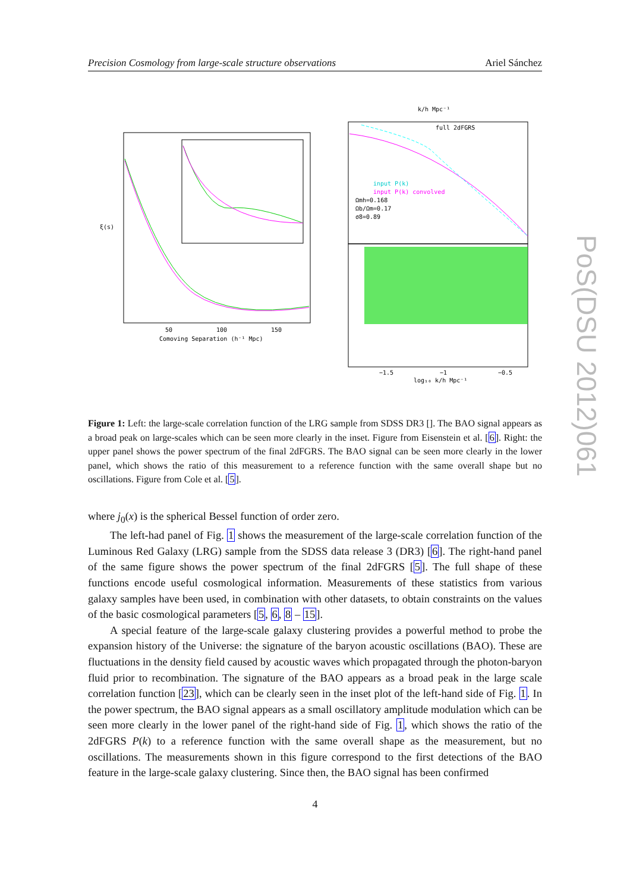Precision Cosmology from large-scale structure observations Ariel Sánchez
ξ(s)
Comoving Separation (h⁻¹ Mpc)
50
100
150
k/h Mpc⁻¹
full 2dFGRS
input P(k)
input P(k) convolved
Ωmh=0.168
Ωb/Ωm=0.17
σ8=0.89
log₁₀ k/h Mpc⁻¹
−1.5
−1
−0.5
Figure 1: Left: the large-scale correlation function of the LRG sample from SDSS DR3 []. The BAO signal appears as a broad peak on large-scales which can be seen more clearly in the inset. Figure from Eisenstein et al. [6]. Right: the upper panel shows the power spectrum of the final 2dFGRS. The BAO signal can be seen more clearly in the lower panel, which shows the ratio of this measurement to a reference function with the same overall shape but no oscillations. Figure from Cole et al. [5].
where j<sub>0</sub>(x) is the spherical Bessel function of order zero.
The left-had panel of Fig. 1 shows the measurement of the large-scale correlation function of the Luminous Red Galaxy (LRG) sample from the SDSS data release 3 (DR3) [6]. The right-hand panel of the same figure shows the power spectrum of the final 2dFGRS [5]. The full shape of these functions encode useful cosmological information. Measurements of these statistics from various galaxy samples have been used, in combination with other datasets, to obtain constraints on the values of the basic cosmological parameters [5, 6, 8 – 15].
A special feature of the large-scale galaxy clustering provides a powerful method to probe the expansion history of the Universe: the signature of the baryon acoustic oscillations (BAO). These are fluctuations in the density field caused by acoustic waves which propagated through the photon-baryon fluid prior to recombination. The signature of the BAO appears as a broad peak in the large scale correlation function [23], which can be clearly seen in the inset plot of the left-hand side of Fig. 1. In the power spectrum, the BAO signal appears as a small oscillatory amplitude modulation which can be seen more clearly in the lower panel of the right-hand side of Fig. 1, which shows the ratio of the 2dFGRS P(k) to a reference function with the same overall shape as the measurement, but no oscillations. The measurements shown in this figure correspond to the first detections of the BAO feature in the large-scale galaxy clustering. Since then, the BAO signal has been confirmed
4
PoS(DSU 2012)061